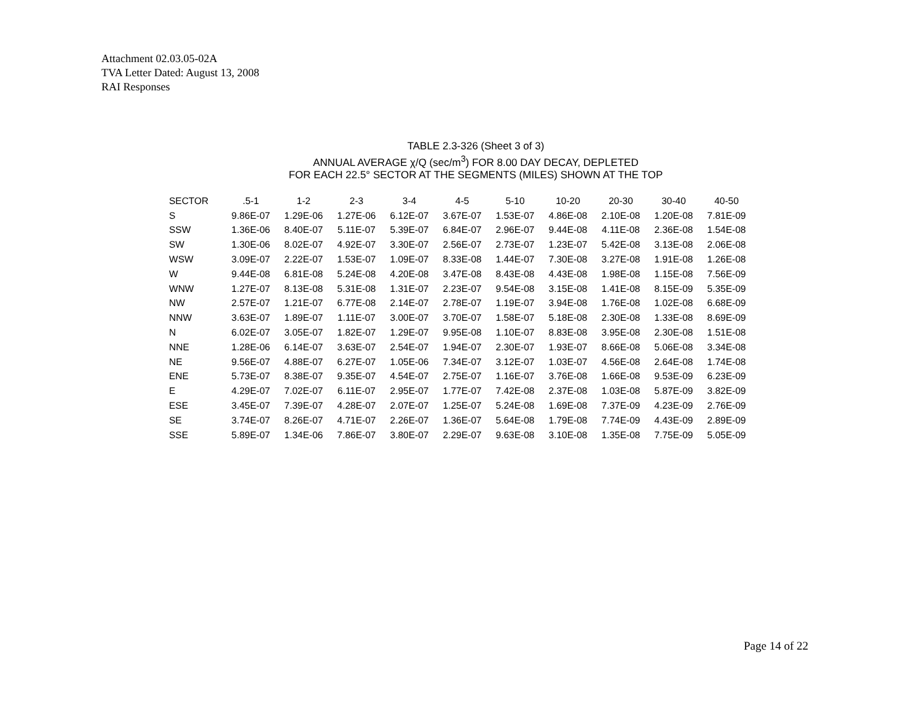Attachment 02.03.05-02A
TVA Letter Dated: August 13, 2008
RAI Responses
TABLE 2.3-326 (Sheet 3 of 3)
ANNUAL AVERAGE χ/Q (sec/m<sup>3</sup>) FOR 8.00 DAY DECAY, DEPLETED
FOR EACH 22.5° SECTOR AT THE SEGMENTS (MILES) SHOWN AT THE TOP
| SECTOR | .5-1 | 1-2 | 2-3 | 3-4 | 4-5 | 5-10 | 10-20 | 20-30 | 30-40 | 40-50 |
| --- | --- | --- | --- | --- | --- | --- | --- | --- | --- | --- |
| S | 9.86E-07 | 1.29E-06 | 1.27E-06 | 6.12E-07 | 3.67E-07 | 1.53E-07 | 4.86E-08 | 2.10E-08 | 1.20E-08 | 7.81E-09 |
| SSW | 1.36E-06 | 8.40E-07 | 5.11E-07 | 5.39E-07 | 6.84E-07 | 2.96E-07 | 9.44E-08 | 4.11E-08 | 2.36E-08 | 1.54E-08 |
| SW | 1.30E-06 | 8.02E-07 | 4.92E-07 | 3.30E-07 | 2.56E-07 | 2.73E-07 | 1.23E-07 | 5.42E-08 | 3.13E-08 | 2.06E-08 |
| WSW | 3.09E-07 | 2.22E-07 | 1.53E-07 | 1.09E-07 | 8.33E-08 | 1.44E-07 | 7.30E-08 | 3.27E-08 | 1.91E-08 | 1.26E-08 |
| W | 9.44E-08 | 6.81E-08 | 5.24E-08 | 4.20E-08 | 3.47E-08 | 8.43E-08 | 4.43E-08 | 1.98E-08 | 1.15E-08 | 7.56E-09 |
| WNW | 1.27E-07 | 8.13E-08 | 5.31E-08 | 1.31E-07 | 2.23E-07 | 9.54E-08 | 3.15E-08 | 1.41E-08 | 8.15E-09 | 5.35E-09 |
| NW | 2.57E-07 | 1.21E-07 | 6.77E-08 | 2.14E-07 | 2.78E-07 | 1.19E-07 | 3.94E-08 | 1.76E-08 | 1.02E-08 | 6.68E-09 |
| NNW | 3.63E-07 | 1.89E-07 | 1.11E-07 | 3.00E-07 | 3.70E-07 | 1.58E-07 | 5.18E-08 | 2.30E-08 | 1.33E-08 | 8.69E-09 |
| N | 6.02E-07 | 3.05E-07 | 1.82E-07 | 1.29E-07 | 9.95E-08 | 1.10E-07 | 8.83E-08 | 3.95E-08 | 2.30E-08 | 1.51E-08 |
| NNE | 1.28E-06 | 6.14E-07 | 3.63E-07 | 2.54E-07 | 1.94E-07 | 2.30E-07 | 1.93E-07 | 8.66E-08 | 5.06E-08 | 3.34E-08 |
| NE | 9.56E-07 | 4.88E-07 | 6.27E-07 | 1.05E-06 | 7.34E-07 | 3.12E-07 | 1.03E-07 | 4.56E-08 | 2.64E-08 | 1.74E-08 |
| ENE | 5.73E-07 | 8.38E-07 | 9.35E-07 | 4.54E-07 | 2.75E-07 | 1.16E-07 | 3.76E-08 | 1.66E-08 | 9.53E-09 | 6.23E-09 |
| E | 4.29E-07 | 7.02E-07 | 6.11E-07 | 2.95E-07 | 1.77E-07 | 7.42E-08 | 2.37E-08 | 1.03E-08 | 5.87E-09 | 3.82E-09 |
| ESE | 3.45E-07 | 7.39E-07 | 4.28E-07 | 2.07E-07 | 1.25E-07 | 5.24E-08 | 1.69E-08 | 7.37E-09 | 4.23E-09 | 2.76E-09 |
| SE | 3.74E-07 | 8.26E-07 | 4.71E-07 | 2.26E-07 | 1.36E-07 | 5.64E-08 | 1.79E-08 | 7.74E-09 | 4.43E-09 | 2.89E-09 |
| SSE | 5.89E-07 | 1.34E-06 | 7.86E-07 | 3.80E-07 | 2.29E-07 | 9.63E-08 | 3.10E-08 | 1.35E-08 | 7.75E-09 | 5.05E-09 |
Page 14 of 22